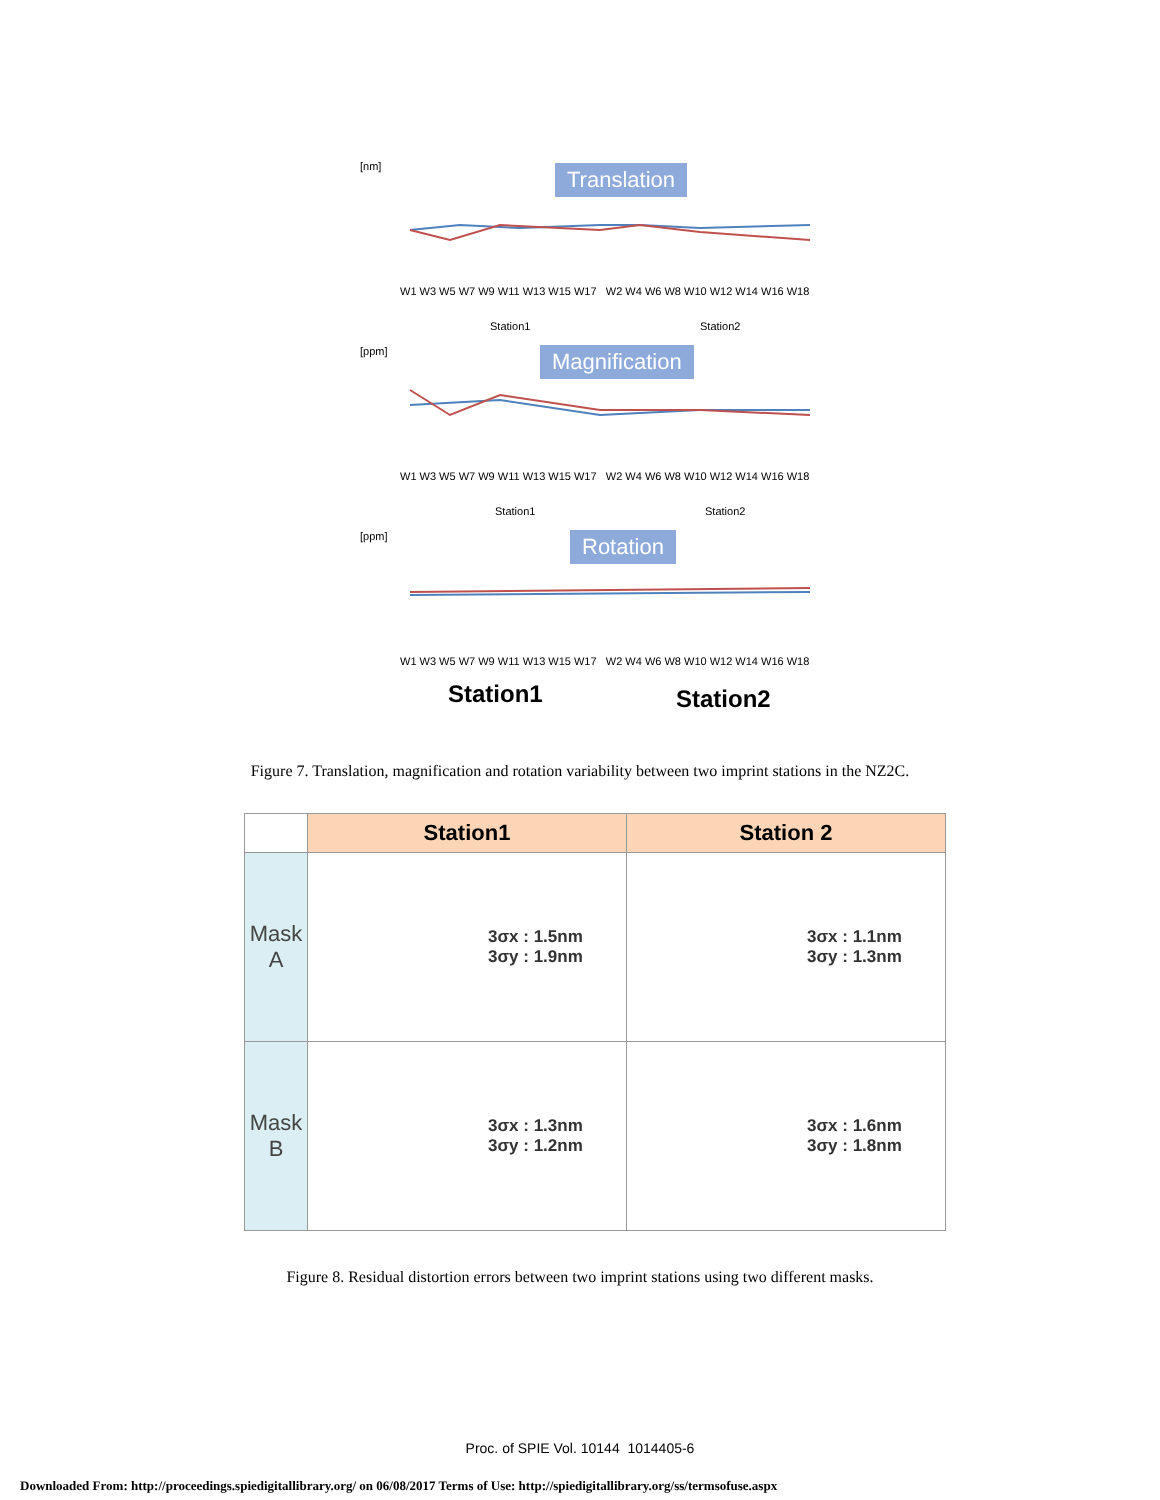Translation
[nm]
W1 W3 W5 W7 W9 W11 W13 W15 W17 W2 W4 W6 W8 W10 W12 W14 W16 W18
Station1 Station2
Magnification
[ppm]
W1 W3 W5 W7 W9 W11 W13 W15 W17 W2 W4 W6 W8 W10 W12 W14 W16 W18
Station1 Station2
Rotation
[ppm]
W1 W3 W5 W7 W9 W11 W13 W15 W17 W2 W4 W6 W8 W10 W12 W14 W16 W18
Station1 Station2
Figure 7. Translation, magnification and rotation variability between two imprint stations in the NZ2C.
| | Station1 | Station 2 |
| --- | --- | --- |
| Mask A | 3σx : 1.5nm 3σy : 1.9nm | 3σx : 1.1nm 3σy : 1.3nm |
| Mask B | 3σx : 1.3nm 3σy : 1.2nm | 3σx : 1.6nm 3σy : 1.8nm |
Figure 8. Residual distortion errors between two imprint stations using two different masks.
Proc. of SPIE Vol. 10144 1014405-6
Downloaded From: http://proceedings.spiedigitallibrary.org/ on 06/08/2017 Terms of Use: http://spiedigitallibrary.org/ss/termsofuse.aspx